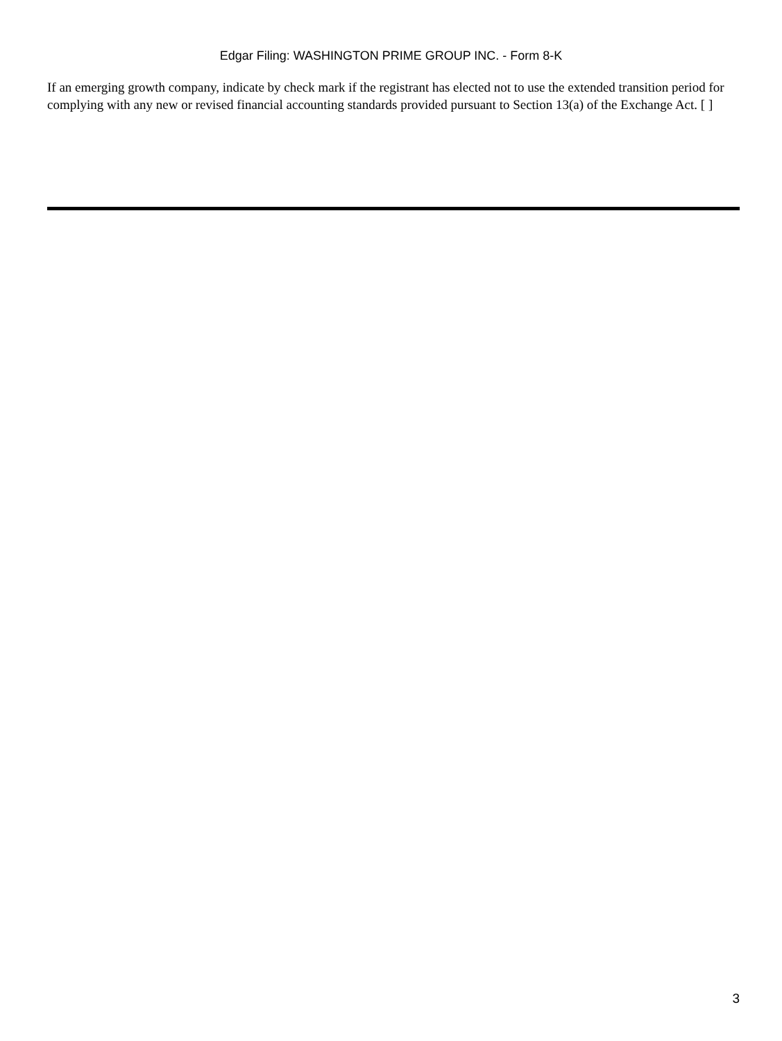Edgar Filing: WASHINGTON PRIME GROUP INC. - Form 8-K
If an emerging growth company, indicate by check mark if the registrant has elected not to use the extended transition period for complying with any new or revised financial accounting standards provided pursuant to Section 13(a) of the Exchange Act. [ ]
3